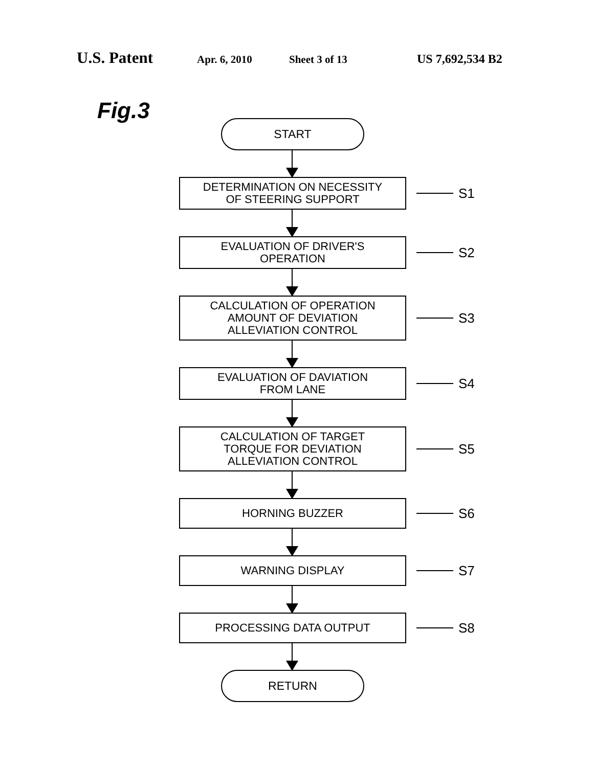U.S. Patent
Apr. 6, 2010 Sheet 3 of 13 US 7,692,534 B2
Fig.3
START
DETERMINATION ON NECESSITY
OF STEERING SUPPORT
S1
EVALUATION OF DRIVER'S
OPERATION
S2
CALCULATION OF OPERATION
AMOUNT OF DEVIATION
ALLEVIATION CONTROL
S3
EVALUATION OF DAVIATION
FROM LANE
S4
CALCULATION OF TARGET
TORQUE FOR DEVIATION
ALLEVIATION CONTROL
S5
HORNING BUZZER
S6
WARNING DISPLAY
S7
PROCESSING DATA OUTPUT
S8
RETURN